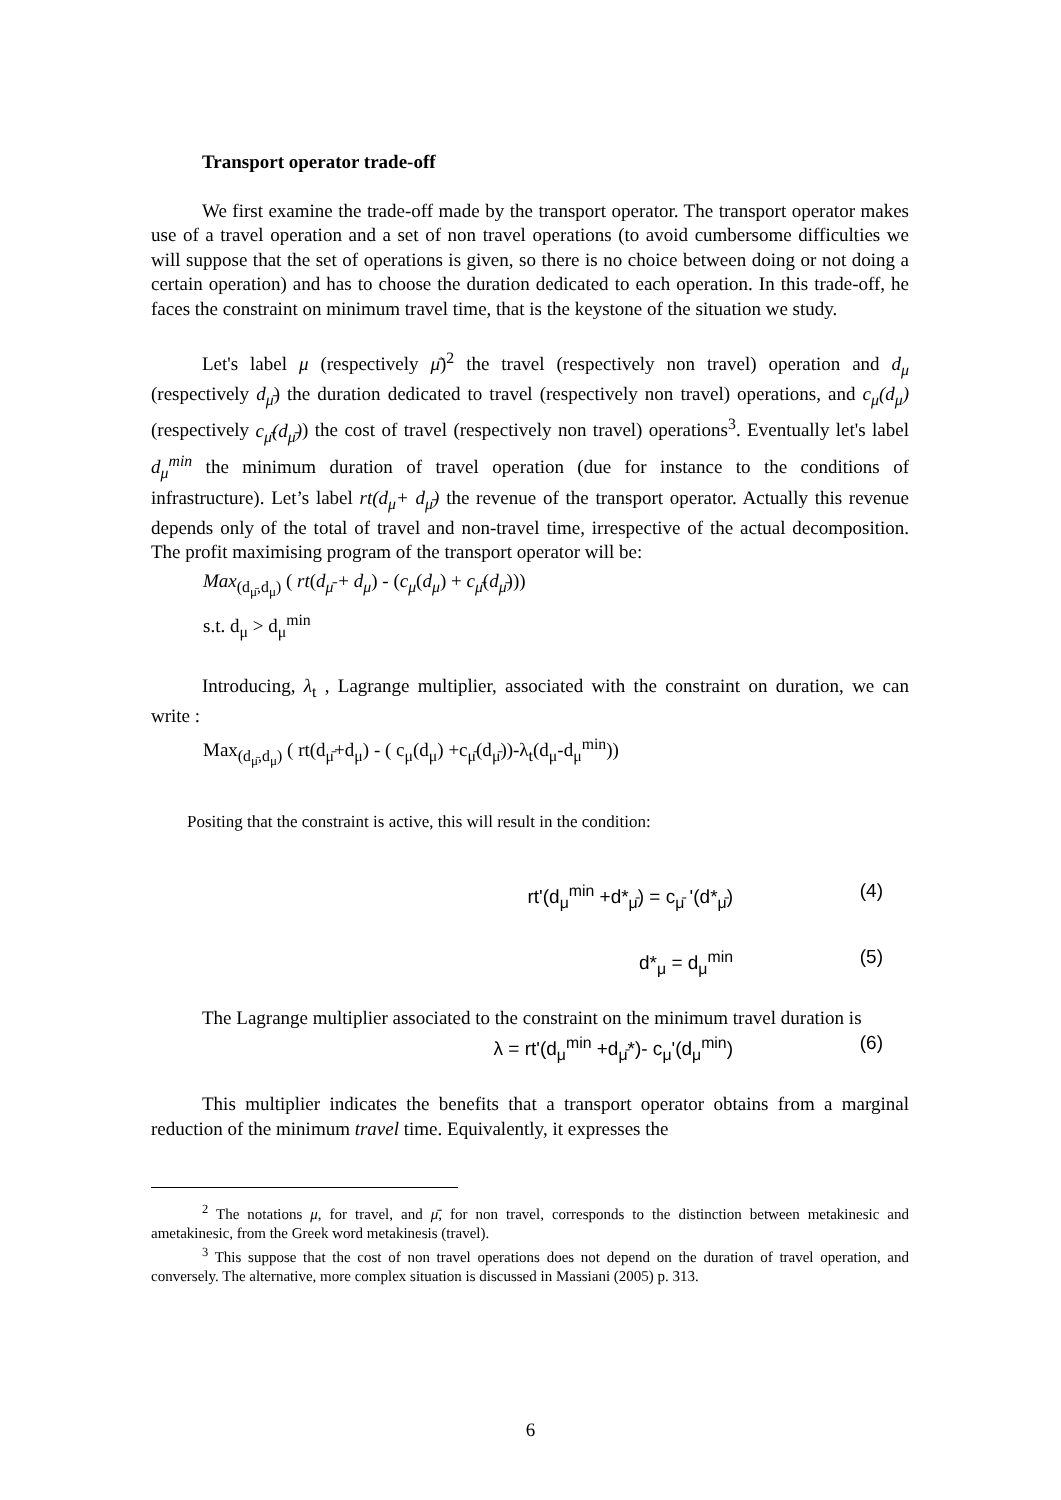Transport operator trade-off
We first examine the trade-off made by the transport operator. The transport operator makes use of a travel operation and a set of non travel operations (to avoid cumbersome difficulties we will suppose that the set of operations is given, so there is no choice between doing or not doing a certain operation) and has to choose the duration dedicated to each operation. In this trade-off, he faces the constraint on minimum travel time, that is the keystone of the situation we study.
Let's label μ (respectively μ̄)<sup>2</sup> the travel (respectively non travel) operation and d<sub>μ</sub> (respectively d<sub>μ̄</sub>) the duration dedicated to travel (respectively non travel) operations, and c<sub>μ</sub>(d<sub>μ</sub>) (respectively c<sub>μ̄</sub>(d<sub>μ̄</sub>)) the cost of travel (respectively non travel) operations<sup>3</sup>. Eventually let's label d<sub>μ</sub><sup>min</sup> the minimum duration of travel operation (due for instance to the conditions of infrastructure). Let’s label rt(d<sub>μ</sub>+ d<sub>μ̄</sub>) the revenue of the transport operator. Actually this revenue depends only of the total of travel and non-travel time, irrespective of the actual decomposition. The profit maximising program of the transport operator will be:
Max<sub>(d<sub>μ̄</sub>,d<sub>μ</sub>)</sub> ( rt(d<sub>μ̄</sub> + d<sub>μ</sub>) - (c<sub>μ</sub>(d<sub>μ</sub>) + c<sub>μ̄</sub>(d<sub>μ̄</sub>)))
s.t. d<sub>μ</sub> > d<sub>μ</sub><sup>min</sup>
Introducing, λ<sub>t</sub> , Lagrange multiplier, associated with the constraint on duration, we can write :
Max<sub>(d<sub>μ̄</sub>,d<sub>μ</sub>)</sub> ( rt(d<sub>μ̄</sub>+d<sub>μ</sub>) - ( c<sub>μ</sub>(d<sub>μ</sub>) +c<sub>μ̄</sub>(d<sub>μ̄</sub>))-λ<sub>t</sub>(d<sub>μ</sub>-d<sub>μ</sub><sup>min</sup>))
Positing that the constraint is active, this will result in the condition:
rt'(d<sub>μ</sub><sup>min</sup> +d*<sub>μ̄</sub>) = c<sub>μ̄</sub> '(d*<sub>μ̄</sub>) (4)
d*<sub>μ</sub> = d<sub>μ</sub><sup>min</sup> (5)
The Lagrange multiplier associated to the constraint on the minimum travel duration is
λ = rt'(d<sub>μ</sub><sup>min</sup> +d<sub>μ̄</sub>*)- c<sub>μ</sub>'(d<sub>μ</sub><sup>min</sup>) (6)
This multiplier indicates the benefits that a transport operator obtains from a marginal reduction of the minimum travel time. Equivalently, it expresses the
<sup>2</sup> The notations μ, for travel, and μ̄, for non travel, corresponds to the distinction between metakinesic and ametakinesic, from the Greek word metakinesis (travel).
<sup>3</sup> This suppose that the cost of non travel operations does not depend on the duration of travel operation, and conversely. The alternative, more complex situation is discussed in Massiani (2005) p. 313.
6